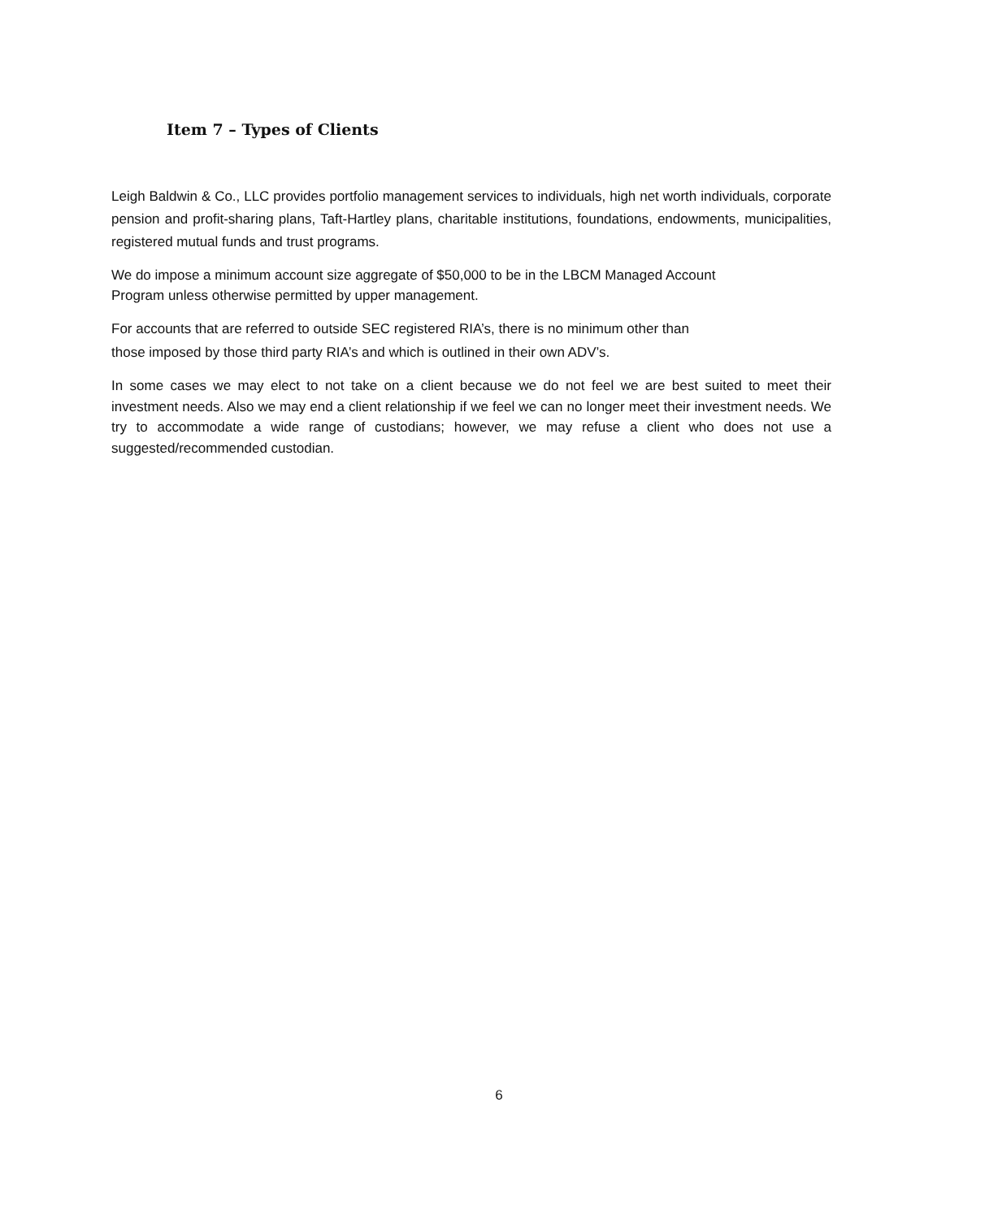Item 7 – Types of Clients
Leigh Baldwin & Co., LLC provides portfolio management services to individuals, high net worth individuals, corporate pension and profit-sharing plans, Taft-Hartley plans, charitable institutions, foundations, endowments, municipalities, registered mutual funds and trust programs.
We do impose a minimum account size aggregate of $50,000 to be in the LBCM Managed Account
Program unless otherwise permitted by upper management.
For accounts that are referred to outside SEC registered RIA’s, there is no minimum other than
those imposed by those third party RIA’s and which is outlined in their own ADV’s.
In some cases we may elect to not take on a client because we do not feel we are best suited to meet their investment needs. Also we may end a client relationship if we feel we can no longer meet their investment needs. We try to accommodate a wide range of custodians; however, we may refuse a client who does not use a suggested/recommended custodian.
6